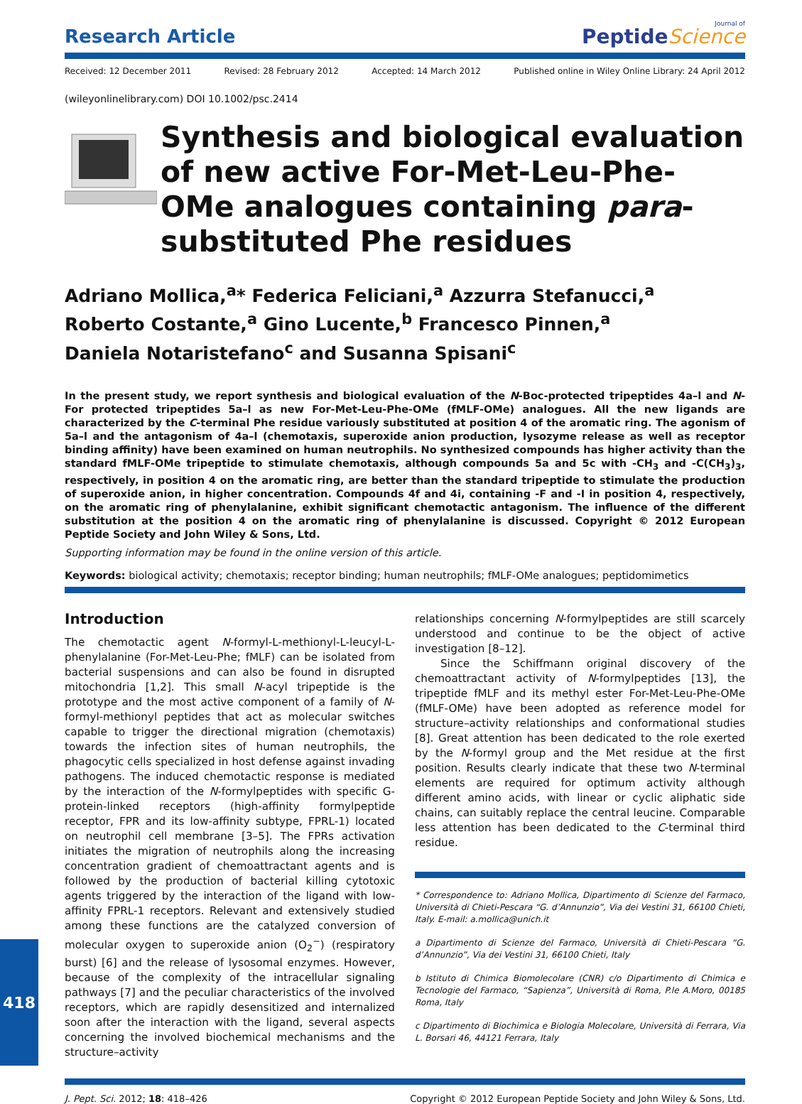Research Article
Journal of
PeptideScience
Received: 12 December 2011 Revised: 28 February 2012 Accepted: 14 March 2012 Published online in Wiley Online Library: 24 April 2012
(wileyonlinelibrary.com) DOI 10.1002/psc.2414
Synthesis and biological evaluation of new active For-Met-Leu-Phe-OMe analogues containing para-substituted Phe residues
Adriano Mollica,<sup>a</sup>* Federica Feliciani,<sup>a</sup> Azzurra Stefanucci,<sup>a</sup>
Roberto Costante,<sup>a</sup> Gino Lucente,<sup>b</sup> Francesco Pinnen,<sup>a</sup>
Daniela Notaristefano<sup>c</sup> and Susanna Spisani<sup>c</sup>
In the present study, we report synthesis and biological evaluation of the N-Boc-protected tripeptides 4a–l and N-For protected tripeptides 5a–l as new For-Met-Leu-Phe-OMe (fMLF-OMe) analogues. All the new ligands are characterized by the C-terminal Phe residue variously substituted at position 4 of the aromatic ring. The agonism of 5a–l and the antagonism of 4a–l (chemotaxis, superoxide anion production, lysozyme release as well as receptor binding affinity) have been examined on human neutrophils. No synthesized compounds has higher activity than the standard fMLF-OMe tripeptide to stimulate chemotaxis, although compounds 5a and 5c with -CH<sub>3</sub> and -C(CH<sub>3</sub>)<sub>3</sub>, respectively, in position 4 on the aromatic ring, are better than the standard tripeptide to stimulate the production of superoxide anion, in higher concentration. Compounds 4f and 4i, containing -F and -I in position 4, respectively, on the aromatic ring of phenylalanine, exhibit significant chemotactic antagonism. The influence of the different substitution at the position 4 on the aromatic ring of phenylalanine is discussed. Copyright © 2012 European Peptide Society and John Wiley & Sons, Ltd.
Supporting information may be found in the online version of this article.
Keywords: biological activity; chemotaxis; receptor binding; human neutrophils; fMLF-OMe analogues; peptidomimetics
Introduction
The chemotactic agent N-formyl-L-methionyl-L-leucyl-L-phenylalanine (For-Met-Leu-Phe; fMLF) can be isolated from bacterial suspensions and can also be found in disrupted mitochondria [1,2]. This small N-acyl tripeptide is the prototype and the most active component of a family of N-formyl-methionyl peptides that act as molecular switches capable to trigger the directional migration (chemotaxis) towards the infection sites of human neutrophils, the phagocytic cells specialized in host defense against invading pathogens. The induced chemotactic response is mediated by the interaction of the N-formylpeptides with specific G-protein-linked receptors (high-affinity formylpeptide receptor, FPR and its low-affinity subtype, FPRL-1) located on neutrophil cell membrane [3–5]. The FPRs activation initiates the migration of neutrophils along the increasing concentration gradient of chemoattractant agents and is followed by the production of bacterial killing cytotoxic agents triggered by the interaction of the ligand with low-affinity FPRL-1 receptors. Relevant and extensively studied among these functions are the catalyzed conversion of molecular oxygen to superoxide anion (O<sub>2</sub><sup>−</sup>) (respiratory burst) [6] and the release of lysosomal enzymes. However, because of the complexity of the intracellular signaling pathways [7] and the peculiar characteristics of the involved receptors, which are rapidly desensitized and internalized soon after the interaction with the ligand, several aspects concerning the involved biochemical mechanisms and the structure–activity
relationships concerning N-formylpeptides are still scarcely understood and continue to be the object of active investigation [8–12].
Since the Schiffmann original discovery of the chemoattractant activity of N-formylpeptides [13], the tripeptide fMLF and its methyl ester For-Met-Leu-Phe-OMe (fMLF-OMe) have been adopted as reference model for structure–activity relationships and conformational studies [8]. Great attention has been dedicated to the role exerted by the N-formyl group and the Met residue at the first position. Results clearly indicate that these two N-terminal elements are required for optimum activity although different amino acids, with linear or cyclic aliphatic side chains, can suitably replace the central leucine. Comparable less attention has been dedicated to the C-terminal third residue.
* Correspondence to: Adriano Mollica, Dipartimento di Scienze del Farmaco, Università di Chieti-Pescara “G. d’Annunzio”, Via dei Vestini 31, 66100 Chieti, Italy. E-mail: a.mollica@unich.it
a Dipartimento di Scienze del Farmaco, Università di Chieti-Pescara “G. d’Annunzio”, Via dei Vestini 31, 66100 Chieti, Italy
b Istituto di Chimica Biomolecolare (CNR) c/o Dipartimento di Chimica e Tecnologie del Farmaco, “Sapienza”, Università di Roma, P.le A.Moro, 00185 Roma, Italy
c Dipartimento di Biochimica e Biologia Molecolare, Università di Ferrara, Via L. Borsari 46, 44121 Ferrara, Italy
J. Pept. Sci. 2012; 18: 418–426 Copyright © 2012 European Peptide Society and John Wiley & Sons, Ltd.
418